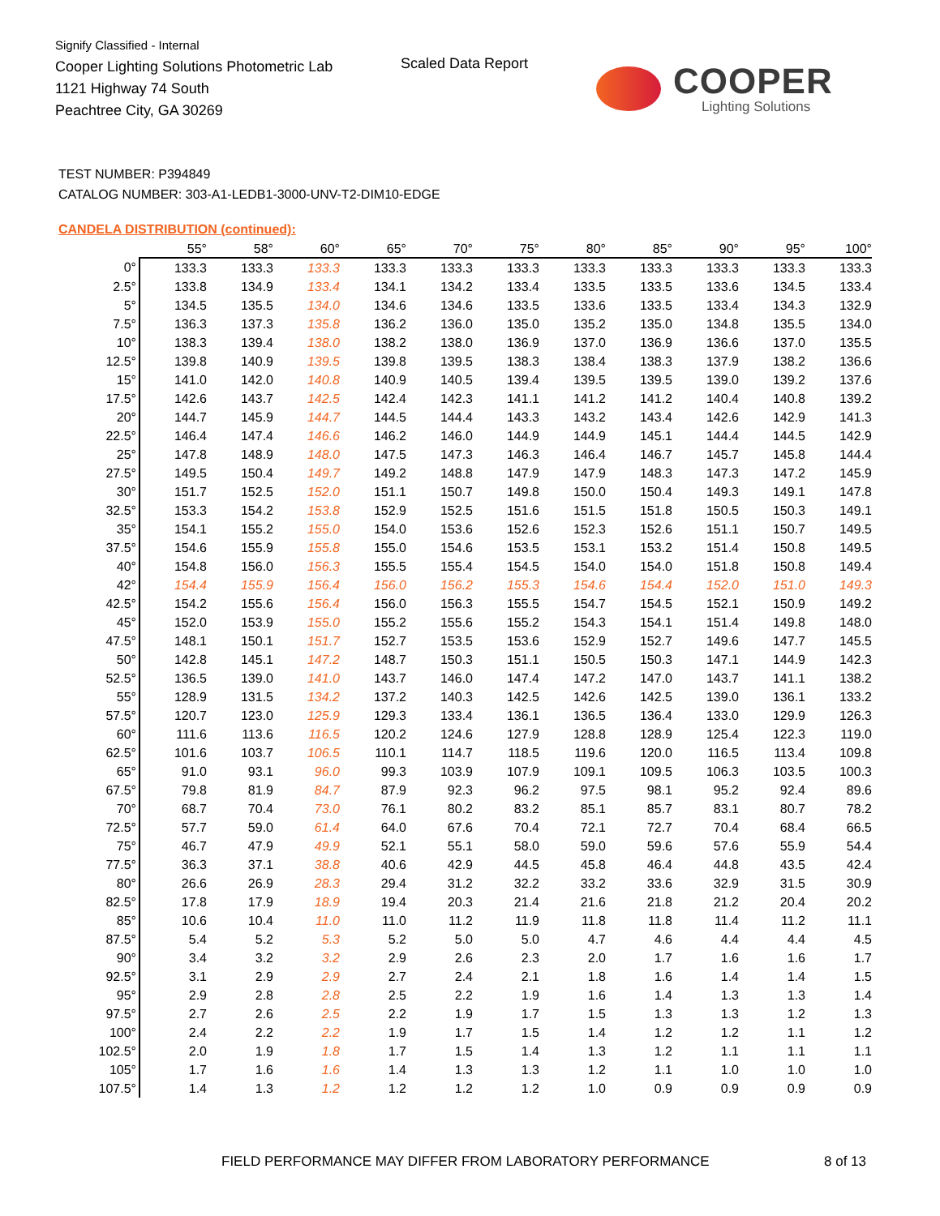Signify Classified - Internal
Cooper Lighting Solutions Photometric Lab
1121 Highway 74 South
Peachtree City, GA 30269
Scaled Data Report
COOPER
Lighting Solutions
TEST NUMBER: P394849
CATALOG NUMBER: 303-A1-LEDB1-3000-UNV-T2-DIM10-EDGE
CANDELA DISTRIBUTION (continued):
| | 55° | 58° | 60° | 65° | 70° | 75° | 80° | 85° | 90° | 95° | 100° |
| --- | --- | --- | --- | --- | --- | --- | --- | --- | --- | --- | --- |
| 0° | 133.3 | 133.3 | 133.3 | 133.3 | 133.3 | 133.3 | 133.3 | 133.3 | 133.3 | 133.3 | 133.3 |
| 2.5° | 133.8 | 134.9 | 133.4 | 134.1 | 134.2 | 133.4 | 133.5 | 133.5 | 133.6 | 134.5 | 133.4 |
| 5° | 134.5 | 135.5 | 134.0 | 134.6 | 134.6 | 133.5 | 133.6 | 133.5 | 133.4 | 134.3 | 132.9 |
| 7.5° | 136.3 | 137.3 | 135.8 | 136.2 | 136.0 | 135.0 | 135.2 | 135.0 | 134.8 | 135.5 | 134.0 |
| 10° | 138.3 | 139.4 | 138.0 | 138.2 | 138.0 | 136.9 | 137.0 | 136.9 | 136.6 | 137.0 | 135.5 |
| 12.5° | 139.8 | 140.9 | 139.5 | 139.8 | 139.5 | 138.3 | 138.4 | 138.3 | 137.9 | 138.2 | 136.6 |
| 15° | 141.0 | 142.0 | 140.8 | 140.9 | 140.5 | 139.4 | 139.5 | 139.5 | 139.0 | 139.2 | 137.6 |
| 17.5° | 142.6 | 143.7 | 142.5 | 142.4 | 142.3 | 141.1 | 141.2 | 141.2 | 140.4 | 140.8 | 139.2 |
| 20° | 144.7 | 145.9 | 144.7 | 144.5 | 144.4 | 143.3 | 143.2 | 143.4 | 142.6 | 142.9 | 141.3 |
| 22.5° | 146.4 | 147.4 | 146.6 | 146.2 | 146.0 | 144.9 | 144.9 | 145.1 | 144.4 | 144.5 | 142.9 |
| 25° | 147.8 | 148.9 | 148.0 | 147.5 | 147.3 | 146.3 | 146.4 | 146.7 | 145.7 | 145.8 | 144.4 |
| 27.5° | 149.5 | 150.4 | 149.7 | 149.2 | 148.8 | 147.9 | 147.9 | 148.3 | 147.3 | 147.2 | 145.9 |
| 30° | 151.7 | 152.5 | 152.0 | 151.1 | 150.7 | 149.8 | 150.0 | 150.4 | 149.3 | 149.1 | 147.8 |
| 32.5° | 153.3 | 154.2 | 153.8 | 152.9 | 152.5 | 151.6 | 151.5 | 151.8 | 150.5 | 150.3 | 149.1 |
| 35° | 154.1 | 155.2 | 155.0 | 154.0 | 153.6 | 152.6 | 152.3 | 152.6 | 151.1 | 150.7 | 149.5 |
| 37.5° | 154.6 | 155.9 | 155.8 | 155.0 | 154.6 | 153.5 | 153.1 | 153.2 | 151.4 | 150.8 | 149.5 |
| 40° | 154.8 | 156.0 | 156.3 | 155.5 | 155.4 | 154.5 | 154.0 | 154.0 | 151.8 | 150.8 | 149.4 |
| 42° | 154.4 | 155.9 | 156.4 | 156.0 | 156.2 | 155.3 | 154.6 | 154.4 | 152.0 | 151.0 | 149.3 |
| 42.5° | 154.2 | 155.6 | 156.4 | 156.0 | 156.3 | 155.5 | 154.7 | 154.5 | 152.1 | 150.9 | 149.2 |
| 45° | 152.0 | 153.9 | 155.0 | 155.2 | 155.6 | 155.2 | 154.3 | 154.1 | 151.4 | 149.8 | 148.0 |
| 47.5° | 148.1 | 150.1 | 151.7 | 152.7 | 153.5 | 153.6 | 152.9 | 152.7 | 149.6 | 147.7 | 145.5 |
| 50° | 142.8 | 145.1 | 147.2 | 148.7 | 150.3 | 151.1 | 150.5 | 150.3 | 147.1 | 144.9 | 142.3 |
| 52.5° | 136.5 | 139.0 | 141.0 | 143.7 | 146.0 | 147.4 | 147.2 | 147.0 | 143.7 | 141.1 | 138.2 |
| 55° | 128.9 | 131.5 | 134.2 | 137.2 | 140.3 | 142.5 | 142.6 | 142.5 | 139.0 | 136.1 | 133.2 |
| 57.5° | 120.7 | 123.0 | 125.9 | 129.3 | 133.4 | 136.1 | 136.5 | 136.4 | 133.0 | 129.9 | 126.3 |
| 60° | 111.6 | 113.6 | 116.5 | 120.2 | 124.6 | 127.9 | 128.8 | 128.9 | 125.4 | 122.3 | 119.0 |
| 62.5° | 101.6 | 103.7 | 106.5 | 110.1 | 114.7 | 118.5 | 119.6 | 120.0 | 116.5 | 113.4 | 109.8 |
| 65° | 91.0 | 93.1 | 96.0 | 99.3 | 103.9 | 107.9 | 109.1 | 109.5 | 106.3 | 103.5 | 100.3 |
| 67.5° | 79.8 | 81.9 | 84.7 | 87.9 | 92.3 | 96.2 | 97.5 | 98.1 | 95.2 | 92.4 | 89.6 |
| 70° | 68.7 | 70.4 | 73.0 | 76.1 | 80.2 | 83.2 | 85.1 | 85.7 | 83.1 | 80.7 | 78.2 |
| 72.5° | 57.7 | 59.0 | 61.4 | 64.0 | 67.6 | 70.4 | 72.1 | 72.7 | 70.4 | 68.4 | 66.5 |
| 75° | 46.7 | 47.9 | 49.9 | 52.1 | 55.1 | 58.0 | 59.0 | 59.6 | 57.6 | 55.9 | 54.4 |
| 77.5° | 36.3 | 37.1 | 38.8 | 40.6 | 42.9 | 44.5 | 45.8 | 46.4 | 44.8 | 43.5 | 42.4 |
| 80° | 26.6 | 26.9 | 28.3 | 29.4 | 31.2 | 32.2 | 33.2 | 33.6 | 32.9 | 31.5 | 30.9 |
| 82.5° | 17.8 | 17.9 | 18.9 | 19.4 | 20.3 | 21.4 | 21.6 | 21.8 | 21.2 | 20.4 | 20.2 |
| 85° | 10.6 | 10.4 | 11.0 | 11.0 | 11.2 | 11.9 | 11.8 | 11.8 | 11.4 | 11.2 | 11.1 |
| 87.5° | 5.4 | 5.2 | 5.3 | 5.2 | 5.0 | 5.0 | 4.7 | 4.6 | 4.4 | 4.4 | 4.5 |
| 90° | 3.4 | 3.2 | 3.2 | 2.9 | 2.6 | 2.3 | 2.0 | 1.7 | 1.6 | 1.6 | 1.7 |
| 92.5° | 3.1 | 2.9 | 2.9 | 2.7 | 2.4 | 2.1 | 1.8 | 1.6 | 1.4 | 1.4 | 1.5 |
| 95° | 2.9 | 2.8 | 2.8 | 2.5 | 2.2 | 1.9 | 1.6 | 1.4 | 1.3 | 1.3 | 1.4 |
| 97.5° | 2.7 | 2.6 | 2.5 | 2.2 | 1.9 | 1.7 | 1.5 | 1.3 | 1.3 | 1.2 | 1.3 |
| 100° | 2.4 | 2.2 | 2.2 | 1.9 | 1.7 | 1.5 | 1.4 | 1.2 | 1.2 | 1.1 | 1.2 |
| 102.5° | 2.0 | 1.9 | 1.8 | 1.7 | 1.5 | 1.4 | 1.3 | 1.2 | 1.1 | 1.1 | 1.1 |
| 105° | 1.7 | 1.6 | 1.6 | 1.4 | 1.3 | 1.3 | 1.2 | 1.1 | 1.0 | 1.0 | 1.0 |
| 107.5° | 1.4 | 1.3 | 1.2 | 1.2 | 1.2 | 1.2 | 1.0 | 0.9 | 0.9 | 0.9 | 0.9 |
FIELD PERFORMANCE MAY DIFFER FROM LABORATORY PERFORMANCE
8 of 13